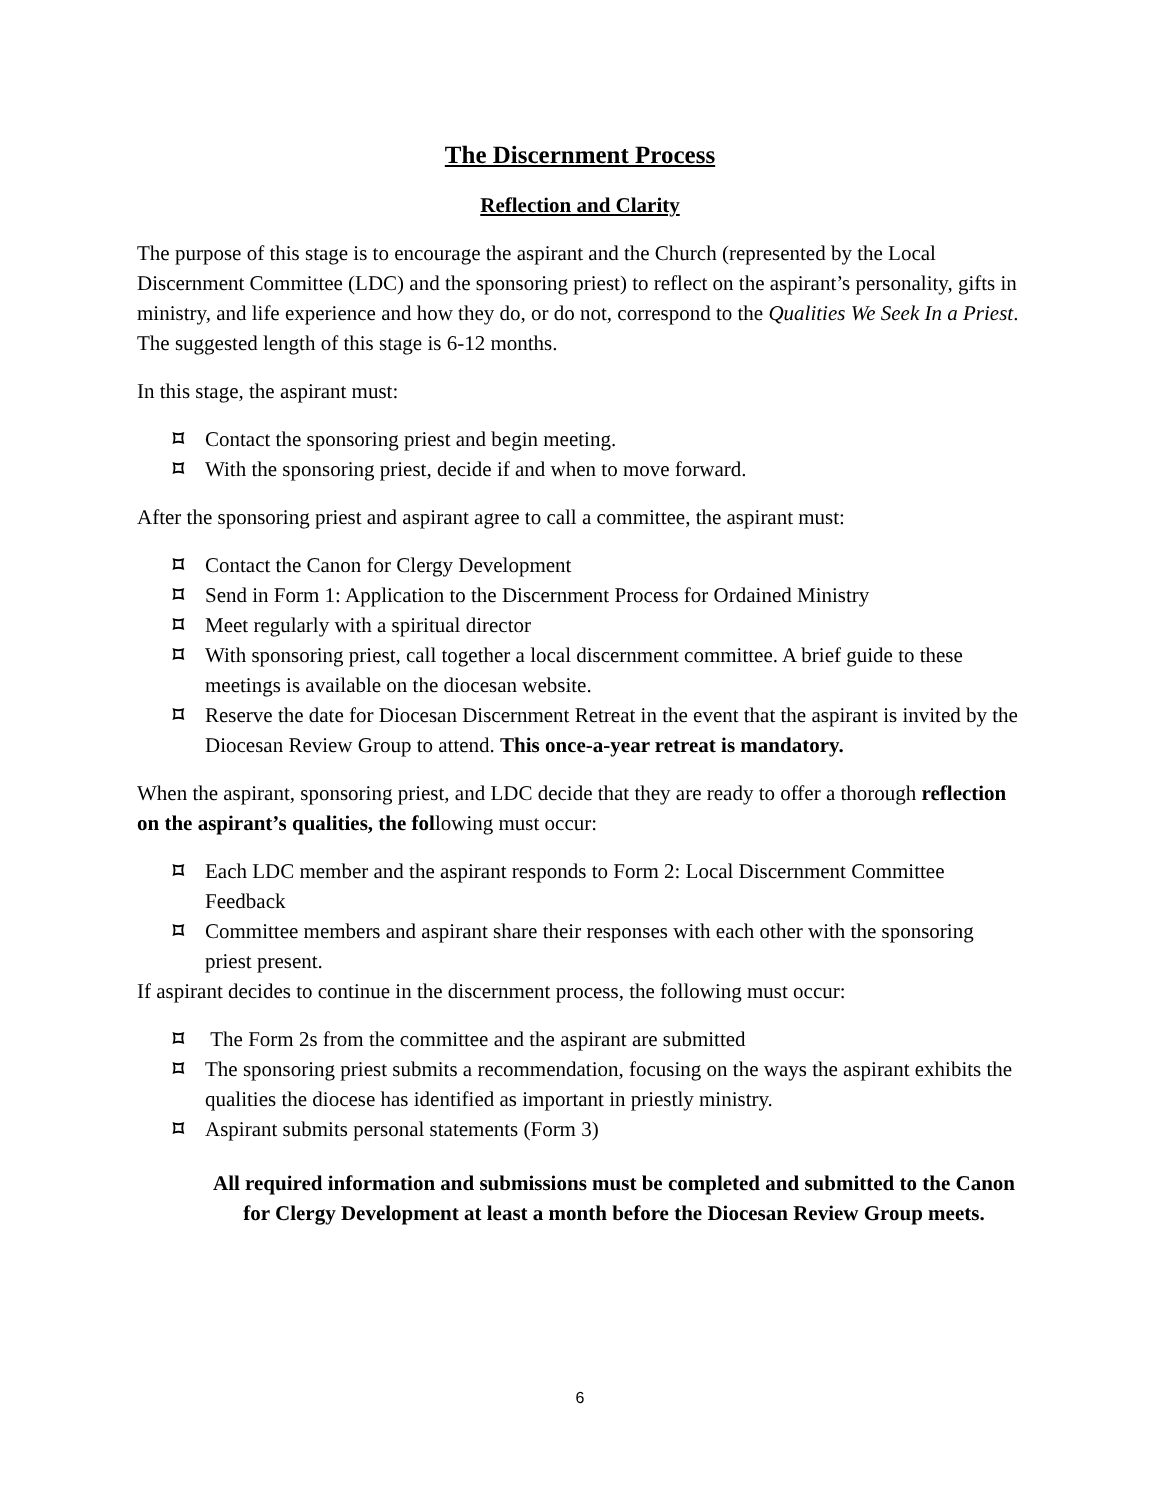The Discernment Process
Reflection and Clarity
The purpose of this stage is to encourage the aspirant and the Church (represented by the Local Discernment Committee (LDC) and the sponsoring priest) to reflect on the aspirant’s personality, gifts in ministry, and life experience and how they do, or do not, correspond to the Qualities We Seek In a Priest. The suggested length of this stage is 6-12 months.
In this stage, the aspirant must:
⌑ Contact the sponsoring priest and begin meeting.
⌑ With the sponsoring priest, decide if and when to move forward.
After the sponsoring priest and aspirant agree to call a committee, the aspirant must:
⌑ Contact the Canon for Clergy Development
⌑ Send in Form 1: Application to the Discernment Process for Ordained Ministry
⌑ Meet regularly with a spiritual director
⌑ With sponsoring priest, call together a local discernment committee. A brief guide to these meetings is available on the diocesan website.
⌑ Reserve the date for Diocesan Discernment Retreat in the event that the aspirant is invited by the Diocesan Review Group to attend. This once-a-year retreat is mandatory.
When the aspirant, sponsoring priest, and LDC decide that they are ready to offer a thorough reflection on the aspirant’s qualities, the following must occur:
⌑ Each LDC member and the aspirant responds to Form 2: Local Discernment Committee Feedback
⌑ Committee members and aspirant share their responses with each other with the sponsoring priest present.
If aspirant decides to continue in the discernment process, the following must occur:
⌑ The Form 2s from the committee and the aspirant are submitted
⌑ The sponsoring priest submits a recommendation, focusing on the ways the aspirant exhibits the qualities the diocese has identified as important in priestly ministry.
⌑ Aspirant submits personal statements (Form 3)
All required information and submissions must be completed and submitted to the Canon for Clergy Development at least a month before the Diocesan Review Group meets.
6